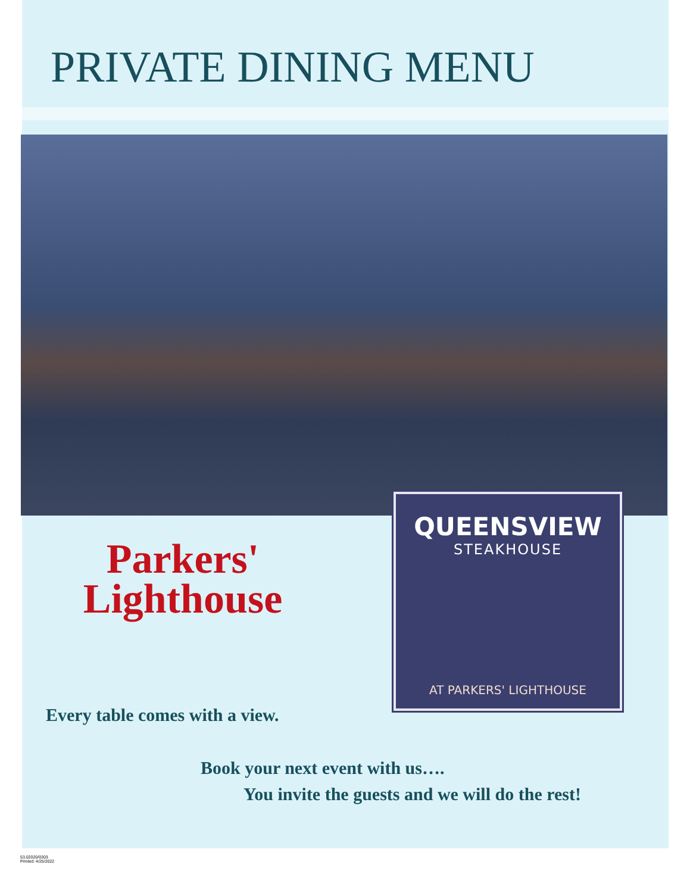PRIVATE DINING MENU
Parkers'
Lighthouse
QUEENSVIEW
STEAKHOUSE
AT PARKERS' LIGHTHOUSE
Every table comes with a view.
Book your next event with us….
You invite the guests and we will do the rest!
53.02020/0303
Printed: 4/25/2022